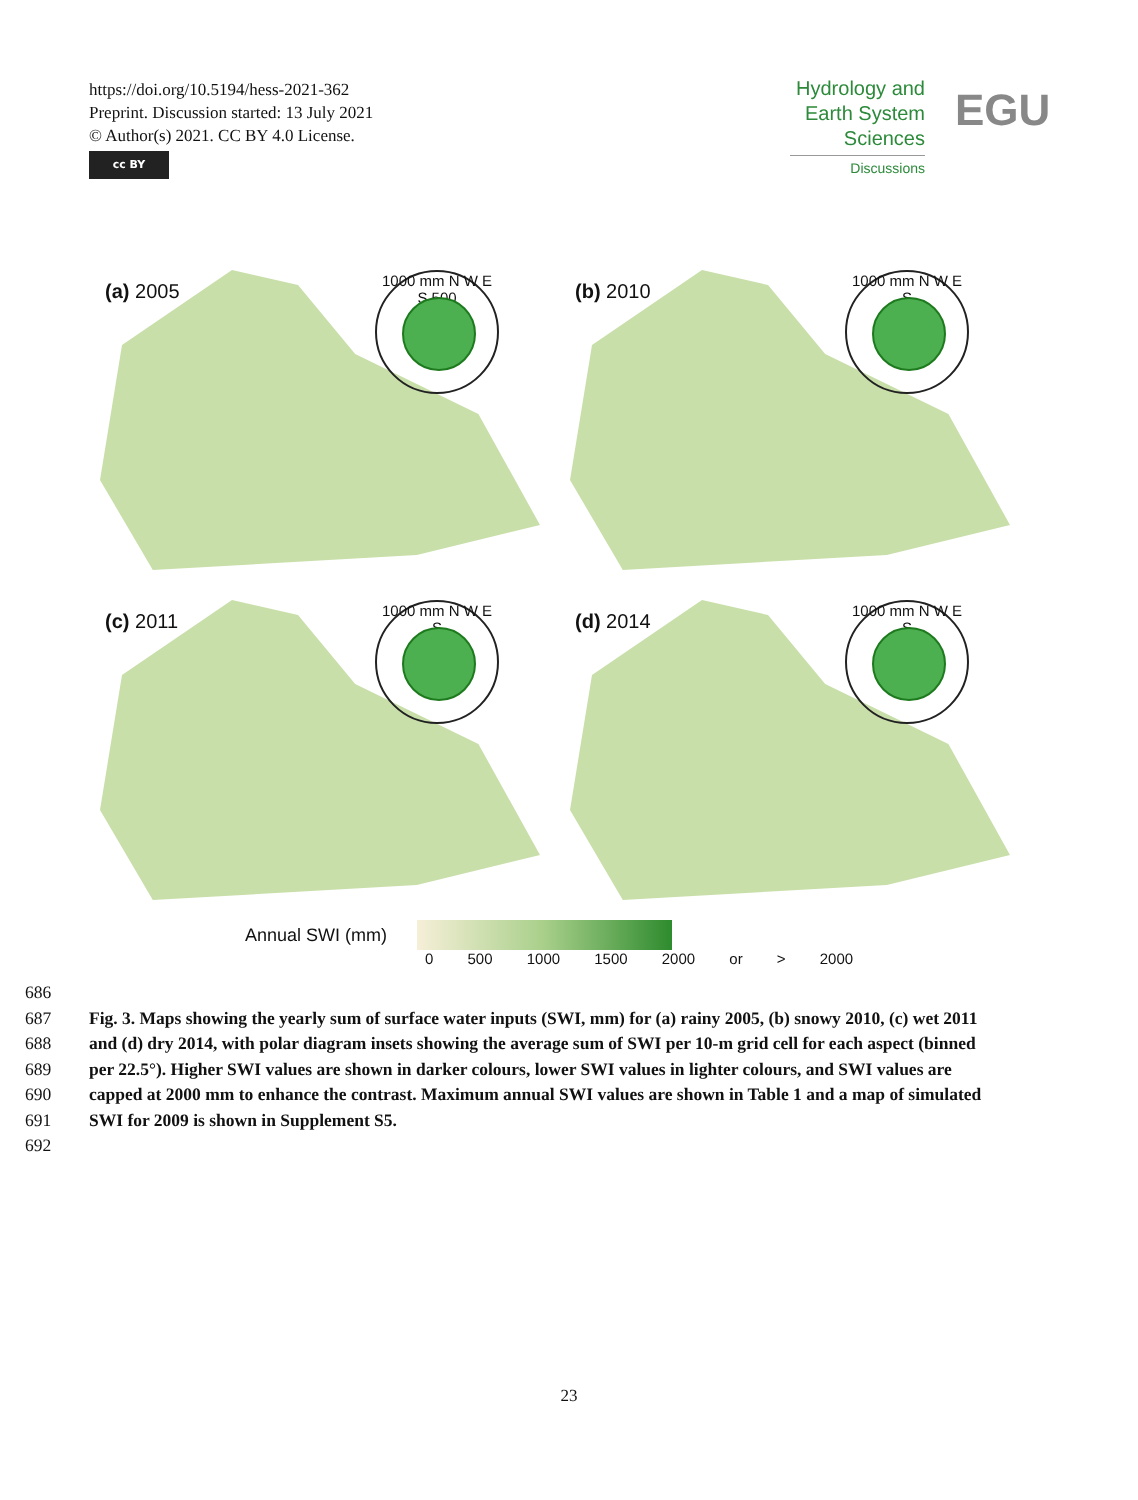https://doi.org/10.5194/hess-2021-362
Preprint. Discussion started: 13 July 2021
© Author(s) 2021. CC BY 4.0 License.
cc BY
Hydrology and Earth System Sciences
Discussions
EGU
(a) 2005
1000 mm N W E S 500
(b) 2010
1000 mm N W E S
(c) 2011
1000 mm N W E S
(d) 2014
1000 mm N W E S
Annual SWI (mm)
0 500 1000 1500 2000 or > 2000
686
687 Fig. 3. Maps showing the yearly sum of surface water inputs (SWI, mm) for (a) rainy 2005, (b) snowy 2010, (c) wet 2011
688 and (d) dry 2014, with polar diagram insets showing the average sum of SWI per 10-m grid cell for each aspect (binned
689 per 22.5°). Higher SWI values are shown in darker colours, lower SWI values in lighter colours, and SWI values are
690 capped at 2000 mm to enhance the contrast. Maximum annual SWI values are shown in Table 1 and a map of simulated
691 SWI for 2009 is shown in Supplement S5.
692
23